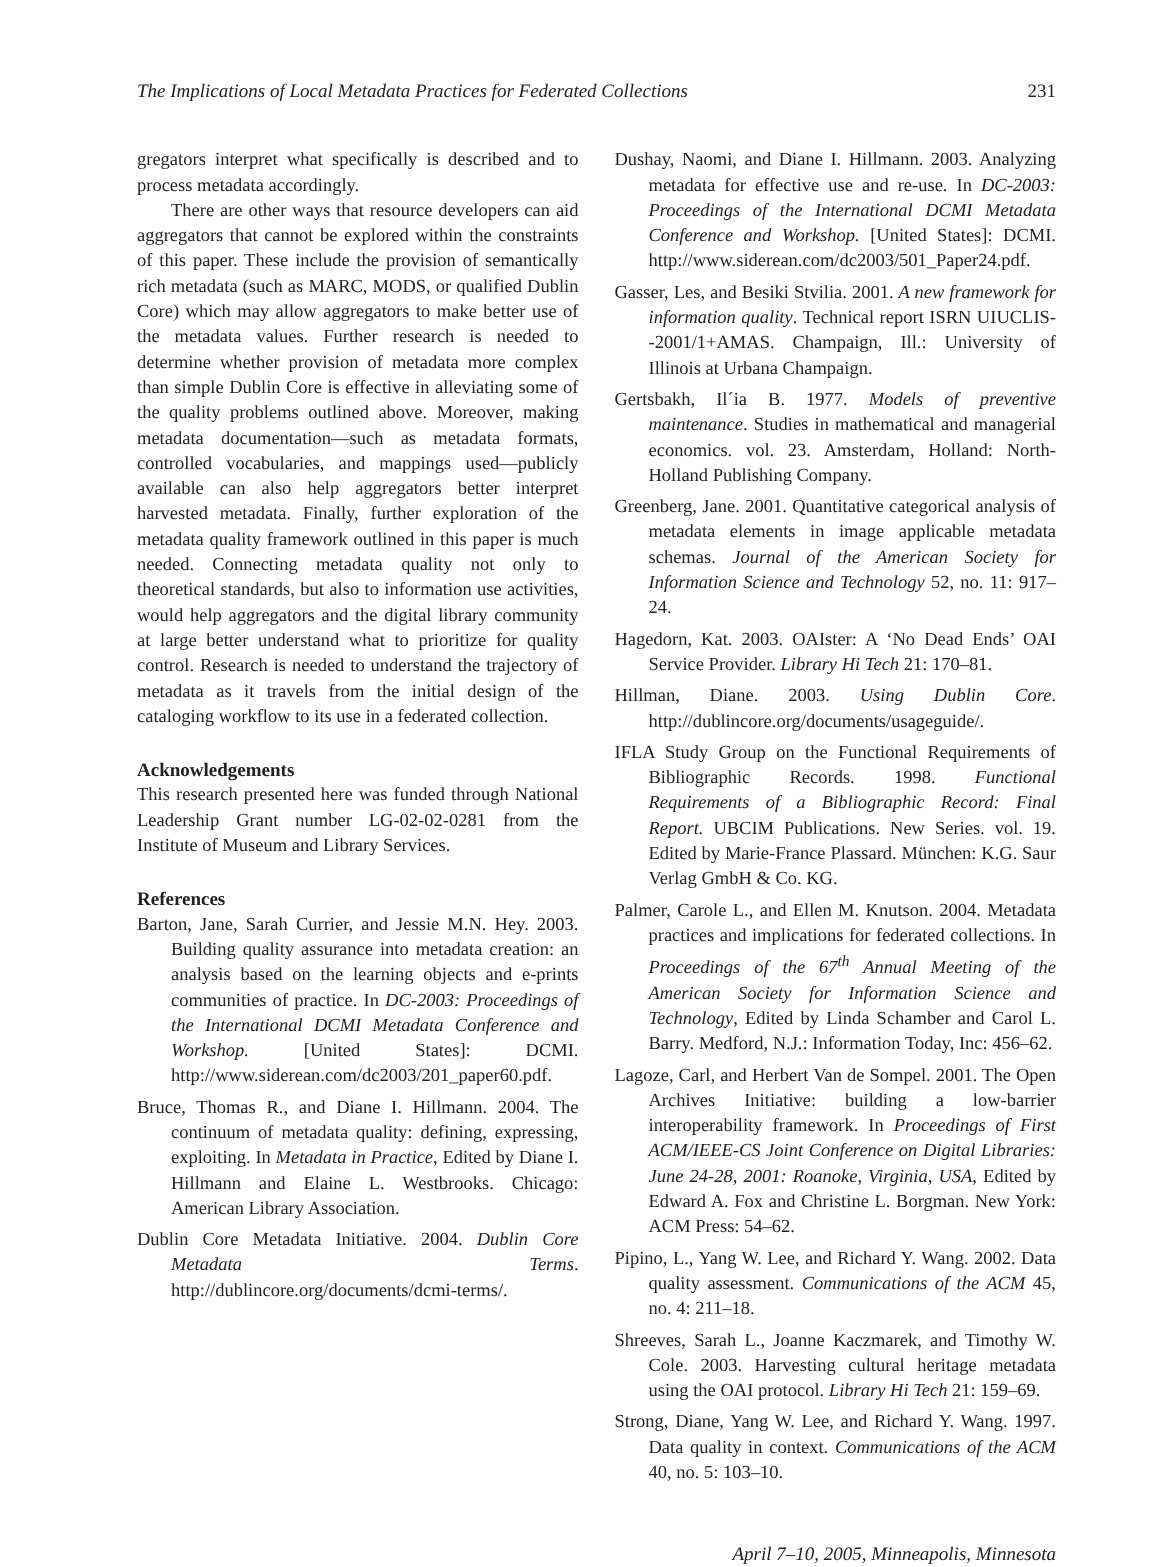The Implications of Local Metadata Practices for Federated Collections 231
gregators interpret what specifically is described and to process metadata accordingly.
There are other ways that resource developers can aid aggregators that cannot be explored within the constraints of this paper. These include the provision of semantically rich metadata (such as MARC, MODS, or qualified Dublin Core) which may allow aggregators to make better use of the metadata values. Further research is needed to determine whether provision of metadata more complex than simple Dublin Core is effective in alleviating some of the quality problems outlined above. Moreover, making metadata documentation—such as metadata formats, controlled vocabularies, and mappings used—publicly available can also help aggregators better interpret harvested metadata. Finally, further exploration of the metadata quality framework outlined in this paper is much needed. Connecting metadata quality not only to theoretical standards, but also to information use activities, would help aggregators and the digital library community at large better understand what to prioritize for quality control. Research is needed to understand the trajectory of metadata as it travels from the initial design of the cataloging workflow to its use in a federated collection.
Acknowledgements
This research presented here was funded through National Leadership Grant number LG-02-02-0281 from the Institute of Museum and Library Services.
References
Barton, Jane, Sarah Currier, and Jessie M.N. Hey. 2003. Building quality assurance into metadata creation: an analysis based on the learning objects and e-prints communities of practice. In DC-2003: Proceedings of the International DCMI Metadata Conference and Workshop. [United States]: DCMI. http://www.siderean.com/dc2003/201_paper60.pdf.
Bruce, Thomas R., and Diane I. Hillmann. 2004. The continuum of metadata quality: defining, expressing, exploiting. In Metadata in Practice, Edited by Diane I. Hillmann and Elaine L. Westbrooks. Chicago: American Library Association.
Dublin Core Metadata Initiative. 2004. Dublin Core Metadata Terms. http://dublincore.org/documents/dcmi-terms/.
Dushay, Naomi, and Diane I. Hillmann. 2003. Analyzing metadata for effective use and re-use. In DC-2003: Proceedings of the International DCMI Metadata Conference and Workshop. [United States]: DCMI. http://www.siderean.com/dc2003/501_Paper24.pdf.
Gasser, Les, and Besiki Stvilia. 2001. A new framework for information quality. Technical report ISRN UIUCLIS--2001/1+AMAS. Champaign, Ill.: University of Illinois at Urbana Champaign.
Gertsbakh, Il´ia B. 1977. Models of preventive maintenance. Studies in mathematical and managerial economics. vol. 23. Amsterdam, Holland: North-Holland Publishing Company.
Greenberg, Jane. 2001. Quantitative categorical analysis of metadata elements in image applicable metadata schemas. Journal of the American Society for Information Science and Technology 52, no. 11: 917–24.
Hagedorn, Kat. 2003. OAIster: A ‘No Dead Ends’ OAI Service Provider. Library Hi Tech 21: 170–81.
Hillman, Diane. 2003. Using Dublin Core. http://dublincore.org/documents/usageguide/.
IFLA Study Group on the Functional Requirements of Bibliographic Records. 1998. Functional Requirements of a Bibliographic Record: Final Report. UBCIM Publications. New Series. vol. 19. Edited by Marie-France Plassard. München: K.G. Saur Verlag GmbH & Co. KG.
Palmer, Carole L., and Ellen M. Knutson. 2004. Metadata practices and implications for federated collections. In Proceedings of the 67<sup>th</sup> Annual Meeting of the American Society for Information Science and Technology, Edited by Linda Schamber and Carol L. Barry. Medford, N.J.: Information Today, Inc: 456–62.
Lagoze, Carl, and Herbert Van de Sompel. 2001. The Open Archives Initiative: building a low-barrier interoperability framework. In Proceedings of First ACM/IEEE-CS Joint Conference on Digital Libraries: June 24-28, 2001: Roanoke, Virginia, USA, Edited by Edward A. Fox and Christine L. Borgman. New York: ACM Press: 54–62.
Pipino, L., Yang W. Lee, and Richard Y. Wang. 2002. Data quality assessment. Communications of the ACM 45, no. 4: 211–18.
Shreeves, Sarah L., Joanne Kaczmarek, and Timothy W. Cole. 2003. Harvesting cultural heritage metadata using the OAI protocol. Library Hi Tech 21: 159–69.
Strong, Diane, Yang W. Lee, and Richard Y. Wang. 1997. Data quality in context. Communications of the ACM 40, no. 5: 103–10.
April 7–10, 2005, Minneapolis, Minnesota